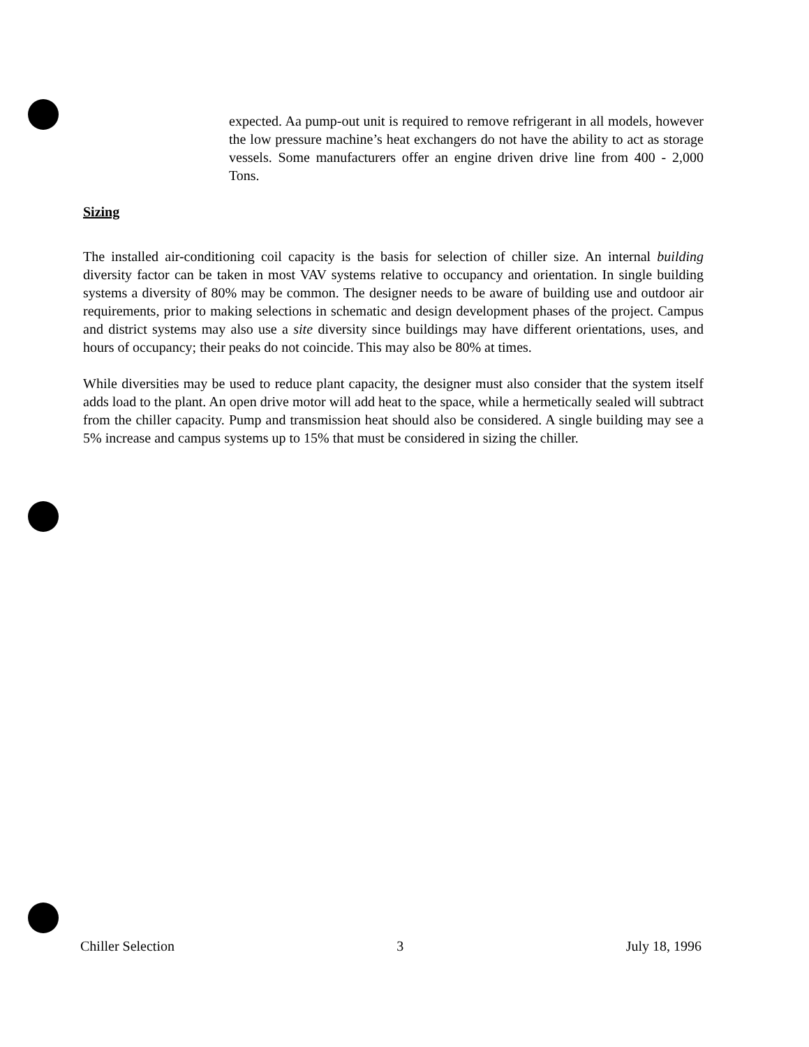expected. Aa pump-out unit is required to remove refrigerant in all models, however the low pressure machine’s heat exchangers do not have the ability to act as storage vessels. Some manufacturers offer an engine driven drive line from 400 - 2,000 Tons.
Sizing
The installed air-conditioning coil capacity is the basis for selection of chiller size. An internal building diversity factor can be taken in most VAV systems relative to occupancy and orientation. In single building systems a diversity of 80% may be common. The designer needs to be aware of building use and outdoor air requirements, prior to making selections in schematic and design development phases of the project. Campus and district systems may also use a site diversity since buildings may have different orientations, uses, and hours of occupancy; their peaks do not coincide. This may also be 80% at times.
While diversities may be used to reduce plant capacity, the designer must also consider that the system itself adds load to the plant. An open drive motor will add heat to the space, while a hermetically sealed will subtract from the chiller capacity. Pump and transmission heat should also be considered. A single building may see a 5% increase and campus systems up to 15% that must be considered in sizing the chiller.
Chiller Selection 3 July 18, 1996